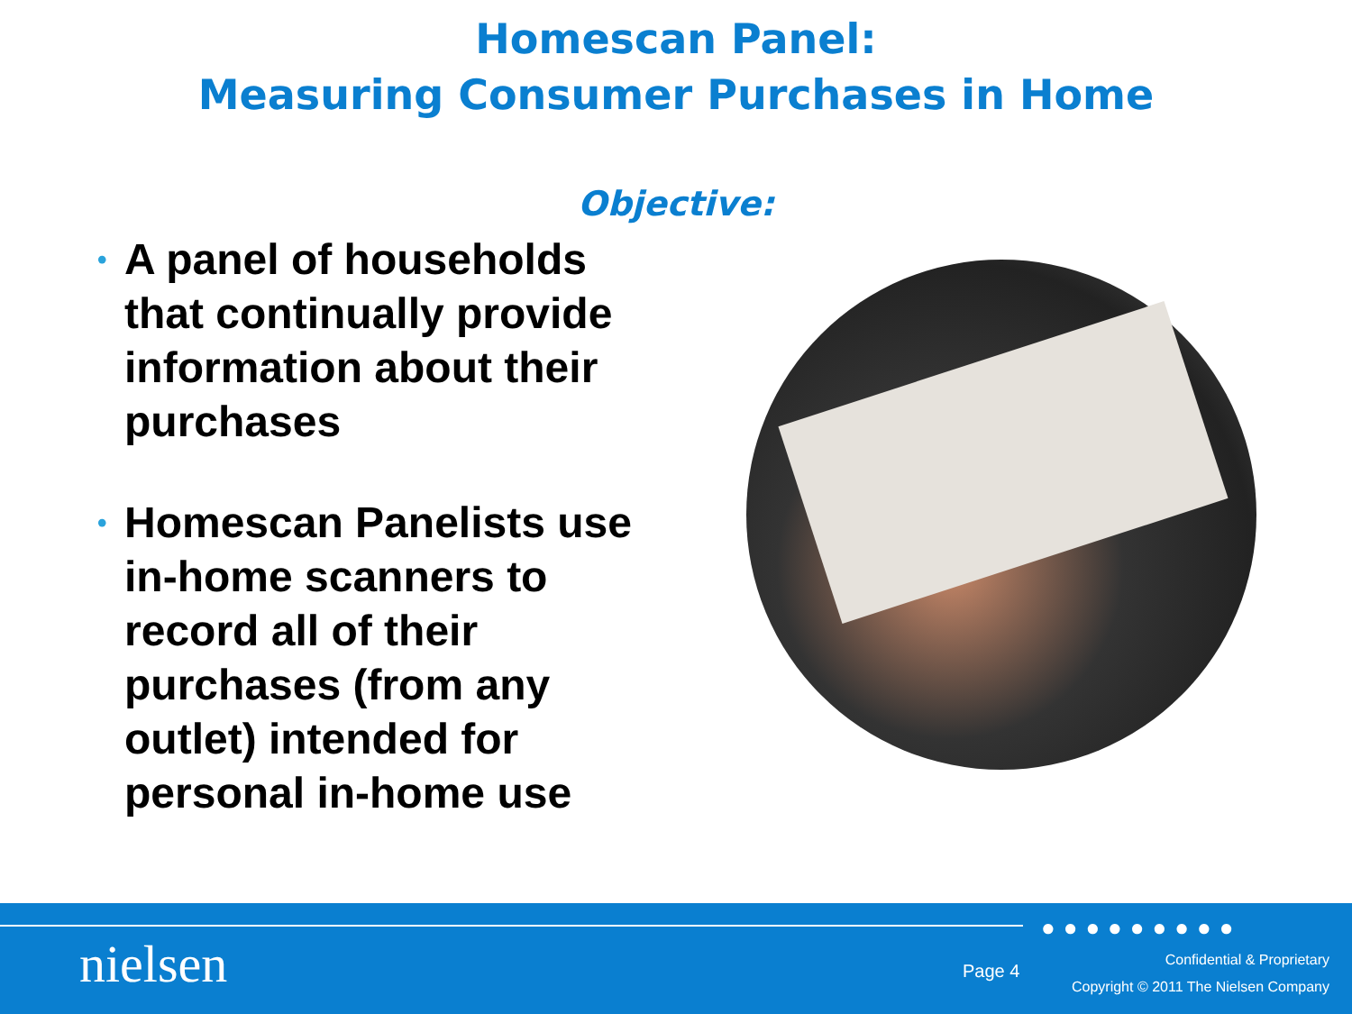Homescan Panel:
Measuring Consumer Purchases in Home
Objective:
• A panel of households that continually provide information about their purchases
• Homescan Panelists use in-home scanners to record all of their purchases (from any outlet) intended for personal in-home use
●●●●●●●●●
nielsen Page 4
Confidential & Proprietary
Copyright © 2011 The Nielsen Company